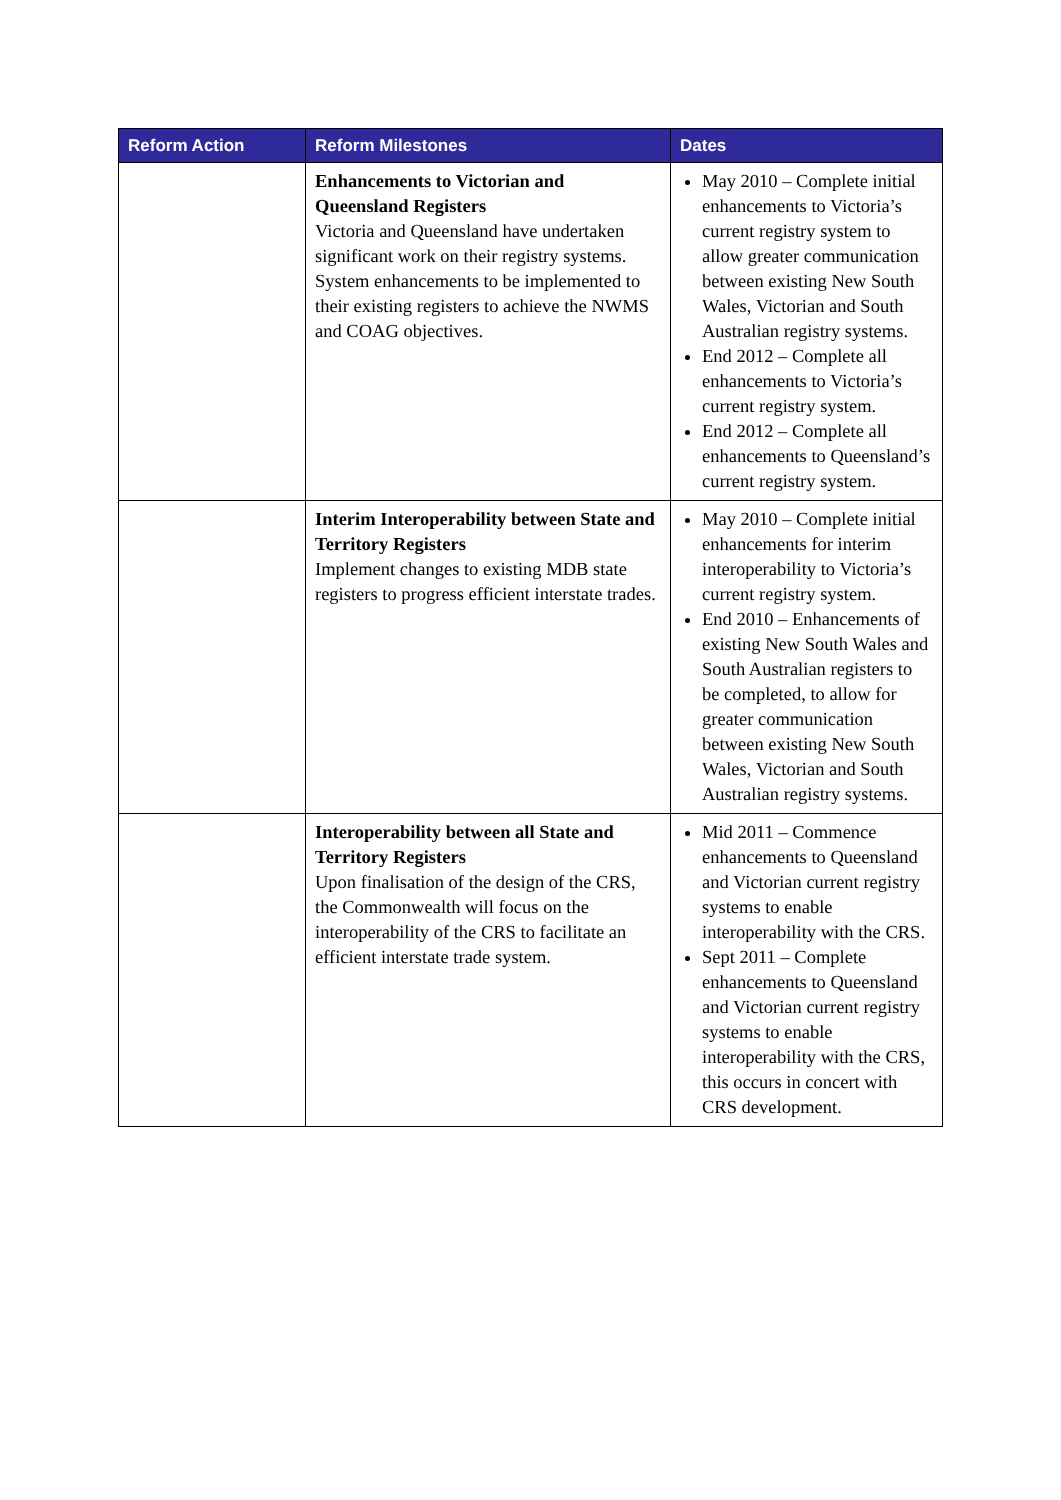| Reform Action | Reform Milestones | Dates |
| --- | --- | --- |
| | Enhancements to Victorian and Queensland Registers Victoria and Queensland have undertaken significant work on their registry systems. System enhancements to be implemented to their existing registers to achieve the NWMS and COAG objectives. | May 2010 – Complete initial enhancements to Victoria’s current registry system to allow greater communication between existing New South Wales, Victorian and South Australian registry systems. End 2012 – Complete all enhancements to Victoria’s current registry system. End 2012 – Complete all enhancements to Queensland’s current registry system. |
| | Interim Interoperability between State and Territory Registers Implement changes to existing MDB state registers to progress efficient interstate trades. | May 2010 – Complete initial enhancements for interim interoperability to Victoria’s current registry system. End 2010 – Enhancements of existing New South Wales and South Australian registers to be completed, to allow for greater communication between existing New South Wales, Victorian and South Australian registry systems. |
| | Interoperability between all State and Territory Registers Upon finalisation of the design of the CRS, the Commonwealth will focus on the interoperability of the CRS to facilitate an efficient interstate trade system. | Mid 2011 – Commence enhancements to Queensland and Victorian current registry systems to enable interoperability with the CRS. Sept 2011 – Complete enhancements to Queensland and Victorian current registry systems to enable interoperability with the CRS, this occurs in concert with CRS development. |